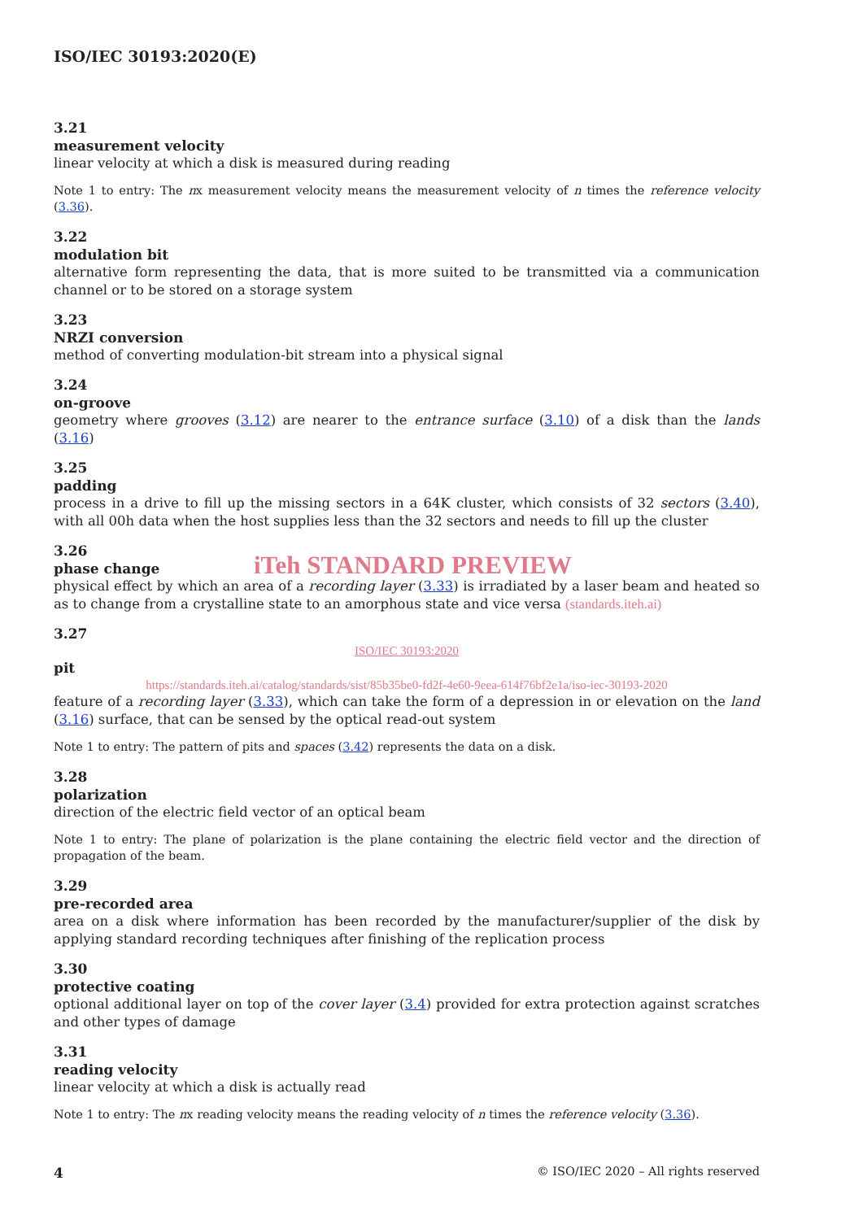ISO/IEC 30193:2020(E)
3.21
measurement velocity
linear velocity at which a disk is measured during reading
Note 1 to entry: The nx measurement velocity means the measurement velocity of n times the reference velocity (3.36).
3.22
modulation bit
alternative form representing the data, that is more suited to be transmitted via a communication channel or to be stored on a storage system
3.23
NRZI conversion
method of converting modulation-bit stream into a physical signal
3.24
on-groove
geometry where grooves (3.12) are nearer to the entrance surface (3.10) of a disk than the lands (3.16)
3.25
padding
process in a drive to fill up the missing sectors in a 64K cluster, which consists of 32 sectors (3.40), with all 00h data when the host supplies less than the 32 sectors and needs to fill up the cluster
3.26
phase change
iTeh STANDARD PREVIEW
physical effect by which an area of a recording layer (3.33) is irradiated by a laser beam and heated so as to change from a crystalline state to an amorphous state and vice versa (standards.iteh.ai)
3.27
ISO/IEC 30193:2020
pit
https://standards.iteh.ai/catalog/standards/sist/85b35be0-fd2f-4e60-9eea-614f76bf2e1a/iso-iec-30193-2020
feature of a recording layer (3.33), which can take the form of a depression in or elevation on the land (3.16) surface, that can be sensed by the optical read-out system
Note 1 to entry: The pattern of pits and spaces (3.42) represents the data on a disk.
3.28
polarization
direction of the electric field vector of an optical beam
Note 1 to entry: The plane of polarization is the plane containing the electric field vector and the direction of propagation of the beam.
3.29
pre-recorded area
area on a disk where information has been recorded by the manufacturer/supplier of the disk by applying standard recording techniques after finishing of the replication process
3.30
protective coating
optional additional layer on top of the cover layer (3.4) provided for extra protection against scratches and other types of damage
3.31
reading velocity
linear velocity at which a disk is actually read
Note 1 to entry: The nx reading velocity means the reading velocity of n times the reference velocity (3.36).
4 © ISO/IEC 2020 – All rights reserved